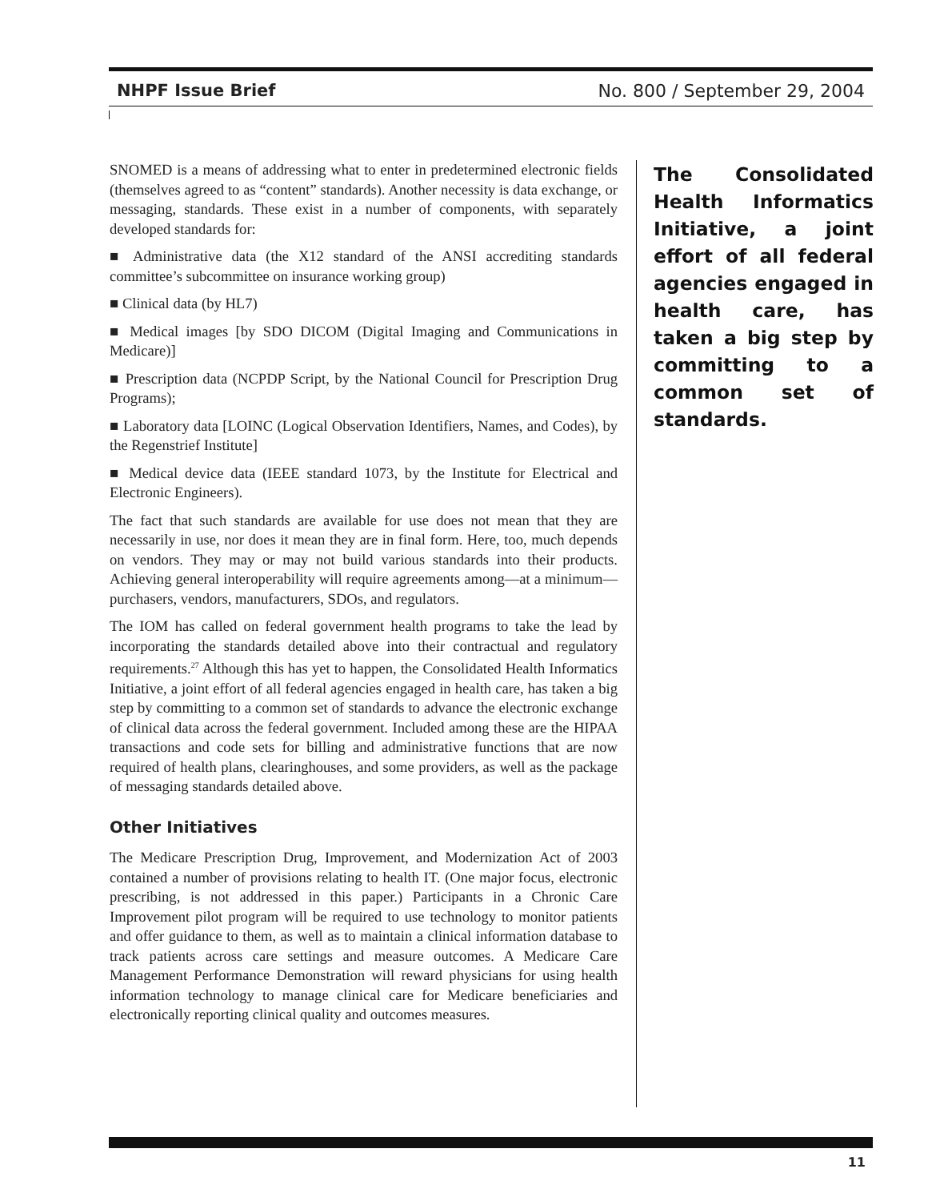NHPF Issue Brief No. 800 / September 29, 2004
SNOMED is a means of addressing what to enter in predetermined electronic fields (themselves agreed to as “content” standards). Another necessity is data exchange, or messaging, standards. These exist in a number of components, with separately developed standards for:
■ Administrative data (the X12 standard of the ANSI accrediting standards committee’s subcommittee on insurance working group)
■ Clinical data (by HL7)
■ Medical images [by SDO DICOM (Digital Imaging and Communications in Medicare)]
■ Prescription data (NCPDP Script, by the National Council for Prescription Drug Programs);
■ Laboratory data [LOINC (Logical Observation Identifiers, Names, and Codes), by the Regenstrief Institute]
■ Medical device data (IEEE standard 1073, by the Institute for Electrical and Electronic Engineers).
The fact that such standards are available for use does not mean that they are necessarily in use, nor does it mean they are in final form. Here, too, much depends on vendors. They may or may not build various standards into their products. Achieving general interoperability will require agreements among—at a minimum—purchasers, vendors, manufacturers, SDOs, and regulators.
The IOM has called on federal government health programs to take the lead by incorporating the standards detailed above into their contractual and regulatory requirements.<sup>27</sup> Although this has yet to happen, the Consolidated Health Informatics Initiative, a joint effort of all federal agencies engaged in health care, has taken a big step by committing to a common set of standards to advance the electronic exchange of clinical data across the federal government. Included among these are the HIPAA transactions and code sets for billing and administrative functions that are now required of health plans, clearinghouses, and some providers, as well as the package of messaging standards detailed above.
Other Initiatives
The Medicare Prescription Drug, Improvement, and Modernization Act of 2003 contained a number of provisions relating to health IT. (One major focus, electronic prescribing, is not addressed in this paper.) Participants in a Chronic Care Improvement pilot program will be required to use technology to monitor patients and offer guidance to them, as well as to maintain a clinical information database to track patients across care settings and measure outcomes. A Medicare Care Management Performance Demonstration will reward physicians for using health information technology to manage clinical care for Medicare beneficiaries and electronically reporting clinical quality and outcomes measures.
The Consolidated Health Informatics Initiative, a joint effort of all federal agencies engaged in health care, has taken a big step by committing to a common set of standards.
11